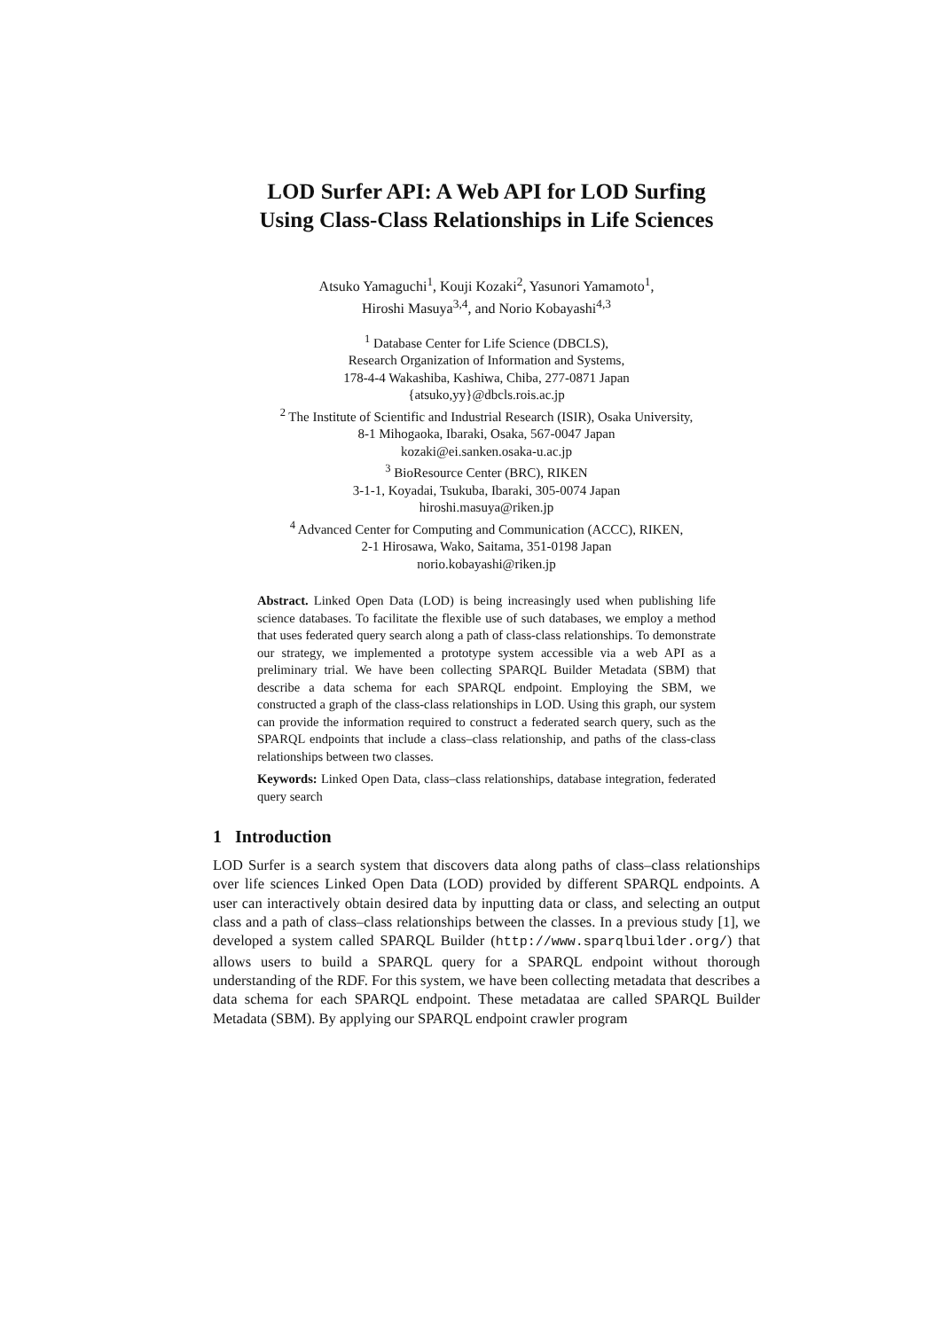LOD Surfer API: A Web API for LOD Surfing
Using Class-Class Relationships in Life Sciences
Atsuko Yamaguchi<sup>1</sup>, Kouji Kozaki<sup>2</sup>, Yasunori Yamamoto<sup>1</sup>,
Hiroshi Masuya<sup>3,4</sup>, and Norio Kobayashi<sup>4,3</sup>
<sup>1</sup> Database Center for Life Science (DBCLS),
Research Organization of Information and Systems,
178-4-4 Wakashiba, Kashiwa, Chiba, 277-0871 Japan
{atsuko,yy}@dbcls.rois.ac.jp
<sup>2</sup> The Institute of Scientific and Industrial Research (ISIR), Osaka University,
8-1 Mihogaoka, Ibaraki, Osaka, 567-0047 Japan
kozaki@ei.sanken.osaka-u.ac.jp
<sup>3</sup> BioResource Center (BRC), RIKEN
3-1-1, Koyadai, Tsukuba, Ibaraki, 305-0074 Japan
hiroshi.masuya@riken.jp
<sup>4</sup> Advanced Center for Computing and Communication (ACCC), RIKEN,
2-1 Hirosawa, Wako, Saitama, 351-0198 Japan
norio.kobayashi@riken.jp
Abstract. Linked Open Data (LOD) is being increasingly used when publishing life science databases. To facilitate the flexible use of such databases, we employ a method that uses federated query search along a path of class-class relationships. To demonstrate our strategy, we implemented a prototype system accessible via a web API as a preliminary trial. We have been collecting SPARQL Builder Metadata (SBM) that describe a data schema for each SPARQL endpoint. Employing the SBM, we constructed a graph of the class-class relationships in LOD. Using this graph, our system can provide the information required to construct a federated search query, such as the SPARQL endpoints that include a class–class relationship, and paths of the class-class relationships between two classes.
Keywords: Linked Open Data, class–class relationships, database integration, federated query search
1 Introduction
LOD Surfer is a search system that discovers data along paths of class–class relationships over life sciences Linked Open Data (LOD) provided by different SPARQL endpoints. A user can interactively obtain desired data by inputting data or class, and selecting an output class and a path of class–class relationships between the classes. In a previous study [1], we developed a system called SPARQL Builder (http://www.sparqlbuilder.org/) that allows users to build a SPARQL query for a SPARQL endpoint without thorough understanding of the RDF. For this system, we have been collecting metadata that describes a data schema for each SPARQL endpoint. These metadataa are called SPARQL Builder Metadata (SBM). By applying our SPARQL endpoint crawler program